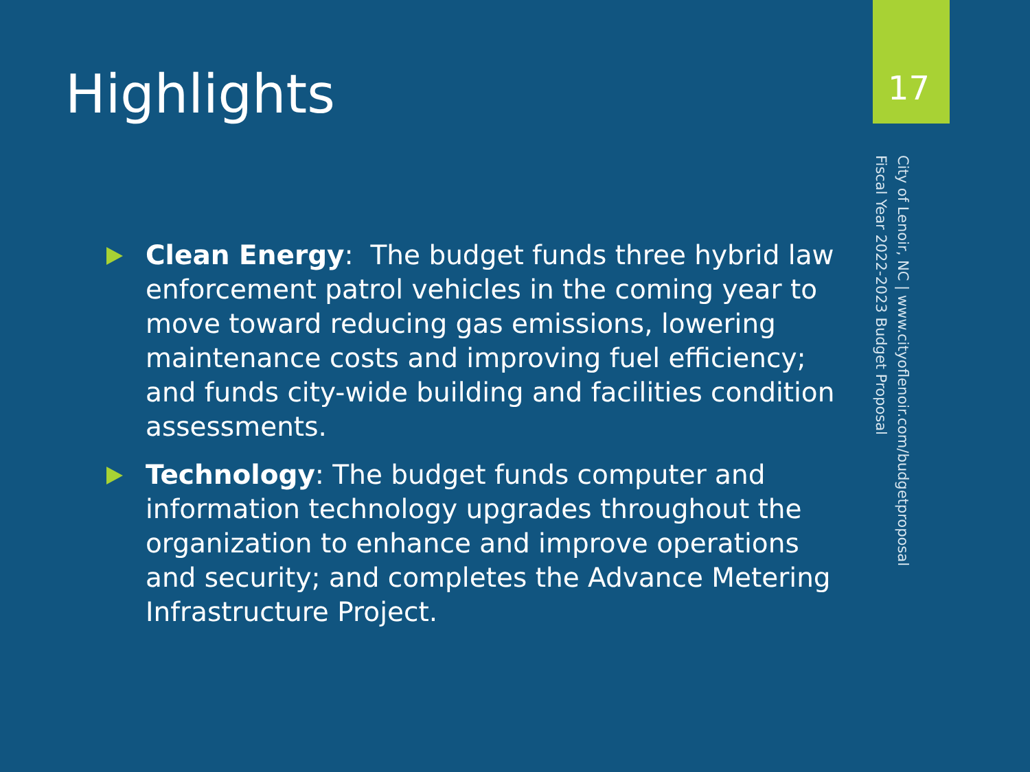Highlights
Clean Energy: The budget funds three hybrid law enforcement patrol vehicles in the coming year to move toward reducing gas emissions, lowering maintenance costs and improving fuel efficiency; and funds city-wide building and facilities condition assessments.
Technology: The budget funds computer and information technology upgrades throughout the organization to enhance and improve operations and security; and completes the Advance Metering Infrastructure Project.
17
City of Lenoir, NC | www.cityoflenoir.com/budgetproposal
Fiscal Year 2022-2023 Budget Proposal